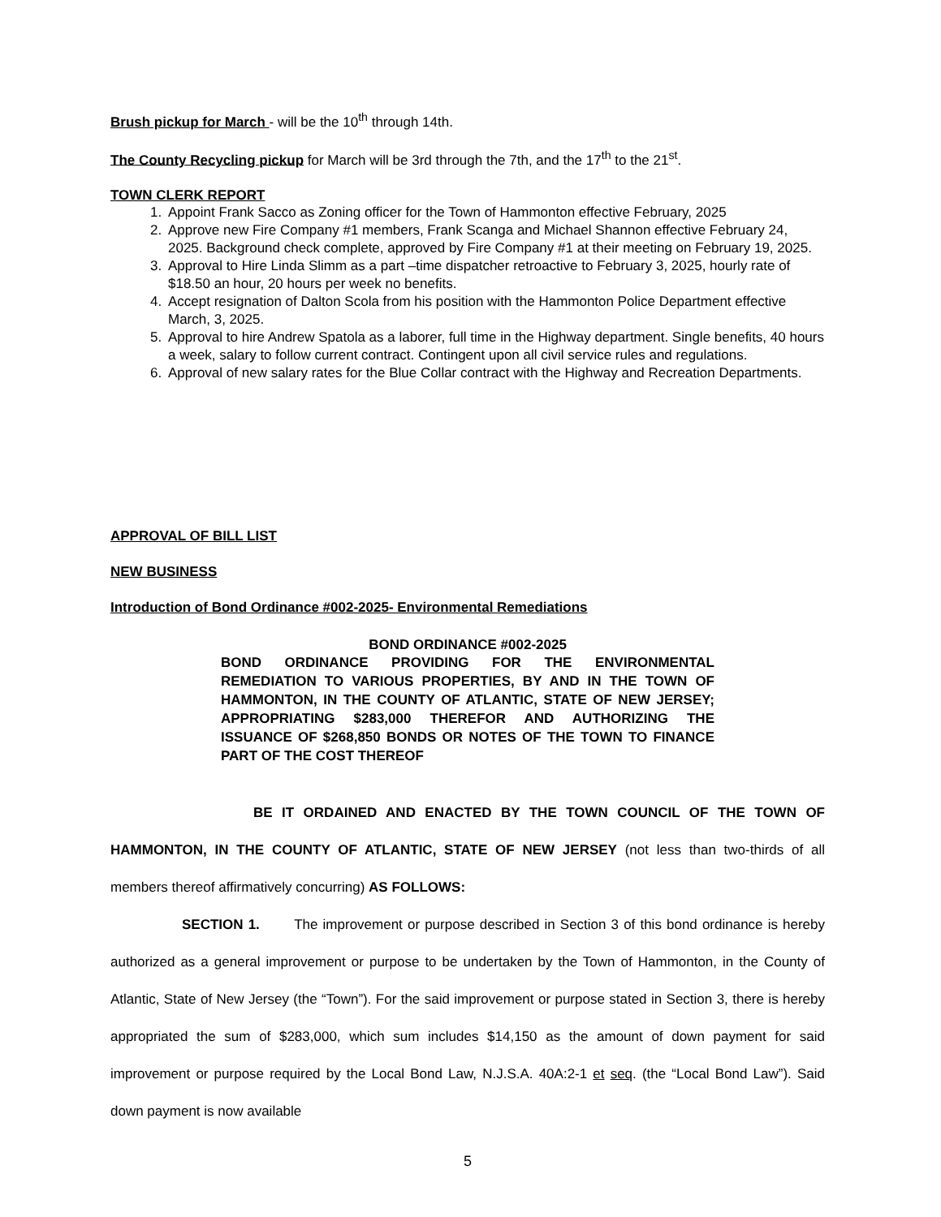Brush pickup for March - will be the 10<sup>th</sup> through 14th.
The County Recycling pickup for March will be 3rd through the 7th, and the 17<sup>th</sup> to the 21<sup>st</sup>.
TOWN CLERK REPORT
1. Appoint Frank Sacco as Zoning officer for the Town of Hammonton effective February, 2025
2. Approve new Fire Company #1 members, Frank Scanga and Michael Shannon effective February 24, 2025. Background check complete, approved by Fire Company #1 at their meeting on February 19, 2025.
3. Approval to Hire Linda Slimm as a part –time dispatcher retroactive to February 3, 2025, hourly rate of $18.50 an hour, 20 hours per week no benefits.
4. Accept resignation of Dalton Scola from his position with the Hammonton Police Department effective March, 3, 2025.
5. Approval to hire Andrew Spatola as a laborer, full time in the Highway department. Single benefits, 40 hours a week, salary to follow current contract. Contingent upon all civil service rules and regulations.
6. Approval of new salary rates for the Blue Collar contract with the Highway and Recreation Departments.
APPROVAL OF BILL LIST
NEW BUSINESS
Introduction of Bond Ordinance #002-2025- Environmental Remediations
BOND ORDINANCE #002-2025
BOND ORDINANCE PROVIDING FOR THE ENVIRONMENTAL REMEDIATION TO VARIOUS PROPERTIES, BY AND IN THE TOWN OF HAMMONTON, IN THE COUNTY OF ATLANTIC, STATE OF NEW JERSEY; APPROPRIATING $283,000 THEREFOR AND AUTHORIZING THE ISSUANCE OF $268,850 BONDS OR NOTES OF THE TOWN TO FINANCE PART OF THE COST THEREOF
BE IT ORDAINED AND ENACTED BY THE TOWN COUNCIL OF THE TOWN OF HAMMONTON, IN THE COUNTY OF ATLANTIC, STATE OF NEW JERSEY (not less than two-thirds of all members thereof affirmatively concurring) AS FOLLOWS:
SECTION 1. The improvement or purpose described in Section 3 of this bond ordinance is hereby authorized as a general improvement or purpose to be undertaken by the Town of Hammonton, in the County of Atlantic, State of New Jersey (the “Town”). For the said improvement or purpose stated in Section 3, there is hereby appropriated the sum of $283,000, which sum includes $14,150 as the amount of down payment for said improvement or purpose required by the Local Bond Law, N.J.S.A. 40A:2-1 et seq. (the “Local Bond Law”). Said down payment is now available
5